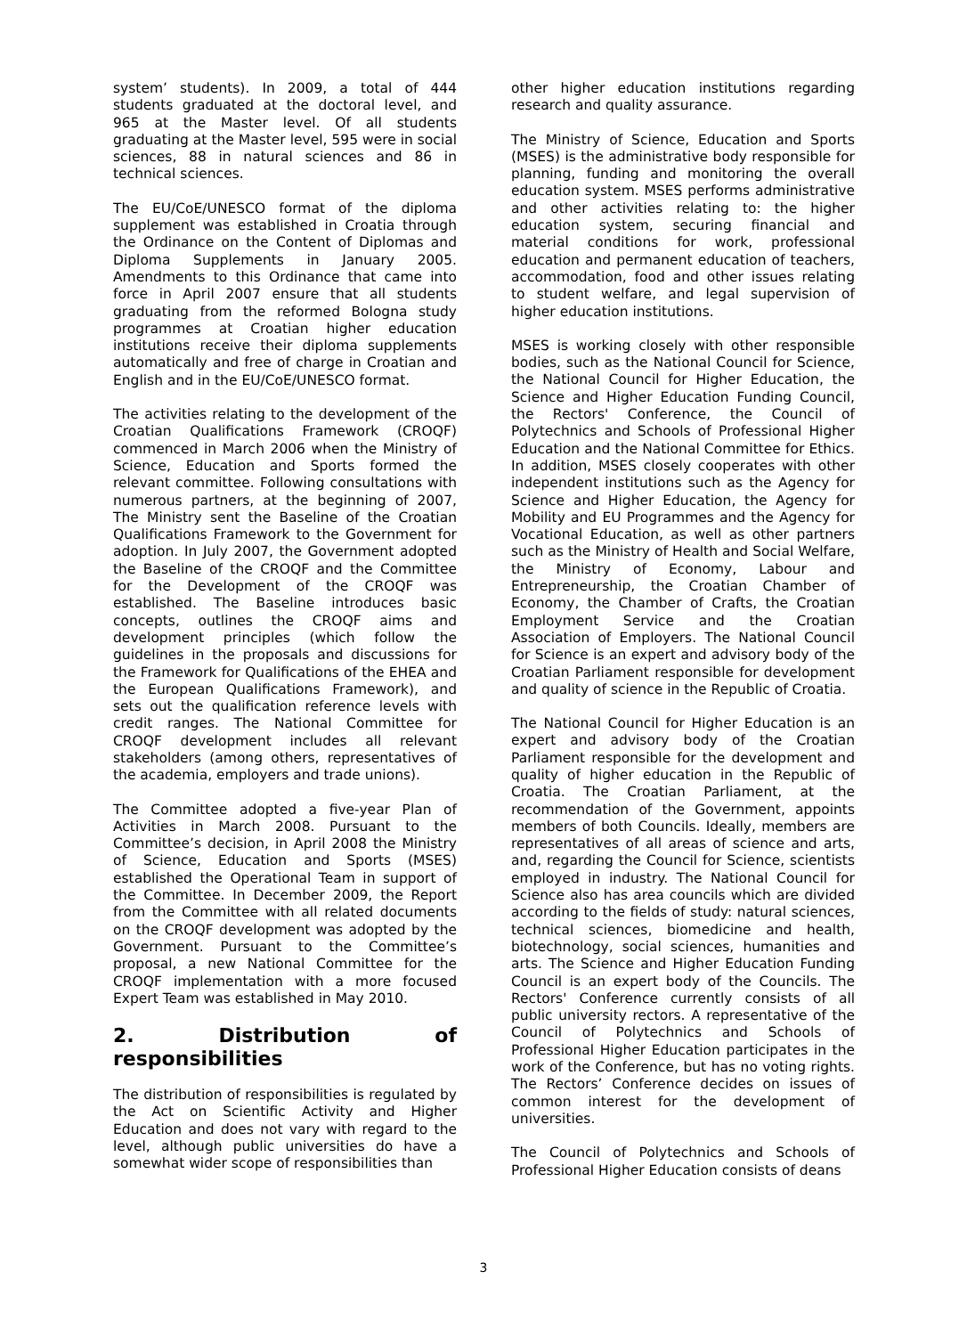system’ students). In 2009, a total of 444 students graduated at the doctoral level, and 965 at the Master level. Of all students graduating at the Master level, 595 were in social sciences, 88 in natural sciences and 86 in technical sciences.
The EU/CoE/UNESCO format of the diploma supplement was established in Croatia through the Ordinance on the Content of Diplomas and Diploma Supplements in January 2005. Amendments to this Ordinance that came into force in April 2007 ensure that all students graduating from the reformed Bologna study programmes at Croatian higher education institutions receive their diploma supplements automatically and free of charge in Croatian and English and in the EU/CoE/UNESCO format.
The activities relating to the development of the Croatian Qualifications Framework (CROQF) commenced in March 2006 when the Ministry of Science, Education and Sports formed the relevant committee. Following consultations with numerous partners, at the beginning of 2007, The Ministry sent the Baseline of the Croatian Qualifications Framework to the Government for adoption. In July 2007, the Government adopted the Baseline of the CROQF and the Committee for the Development of the CROQF was established. The Baseline introduces basic concepts, outlines the CROQF aims and development principles (which follow the guidelines in the proposals and discussions for the Framework for Qualifications of the EHEA and the European Qualifications Framework), and sets out the qualification reference levels with credit ranges. The National Committee for CROQF development includes all relevant stakeholders (among others, representatives of the academia, employers and trade unions).
The Committee adopted a five-year Plan of Activities in March 2008. Pursuant to the Committee’s decision, in April 2008 the Ministry of Science, Education and Sports (MSES) established the Operational Team in support of the Committee. In December 2009, the Report from the Committee with all related documents on the CROQF development was adopted by the Government. Pursuant to the Committee’s proposal, a new National Committee for the CROQF implementation with a more focused Expert Team was established in May 2010.
2. Distribution of responsibilities
The distribution of responsibilities is regulated by the Act on Scientific Activity and Higher Education and does not vary with regard to the level, although public universities do have a somewhat wider scope of responsibilities than
other higher education institutions regarding research and quality assurance.
The Ministry of Science, Education and Sports (MSES) is the administrative body responsible for planning, funding and monitoring the overall education system. MSES performs administrative and other activities relating to: the higher education system, securing financial and material conditions for work, professional education and permanent education of teachers, accommodation, food and other issues relating to student welfare, and legal supervision of higher education institutions.
MSES is working closely with other responsible bodies, such as the National Council for Science, the National Council for Higher Education, the Science and Higher Education Funding Council, the Rectors' Conference, the Council of Polytechnics and Schools of Professional Higher Education and the National Committee for Ethics. In addition, MSES closely cooperates with other independent institutions such as the Agency for Science and Higher Education, the Agency for Mobility and EU Programmes and the Agency for Vocational Education, as well as other partners such as the Ministry of Health and Social Welfare, the Ministry of Economy, Labour and Entrepreneurship, the Croatian Chamber of Economy, the Chamber of Crafts, the Croatian Employment Service and the Croatian Association of Employers. The National Council for Science is an expert and advisory body of the Croatian Parliament responsible for development and quality of science in the Republic of Croatia.
The National Council for Higher Education is an expert and advisory body of the Croatian Parliament responsible for the development and quality of higher education in the Republic of Croatia. The Croatian Parliament, at the recommendation of the Government, appoints members of both Councils. Ideally, members are representatives of all areas of science and arts, and, regarding the Council for Science, scientists employed in industry. The National Council for Science also has area councils which are divided according to the fields of study: natural sciences, technical sciences, biomedicine and health, biotechnology, social sciences, humanities and arts. The Science and Higher Education Funding Council is an expert body of the Councils. The Rectors' Conference currently consists of all public university rectors. A representative of the Council of Polytechnics and Schools of Professional Higher Education participates in the work of the Conference, but has no voting rights. The Rectors’ Conference decides on issues of common interest for the development of universities.
The Council of Polytechnics and Schools of Professional Higher Education consists of deans
3